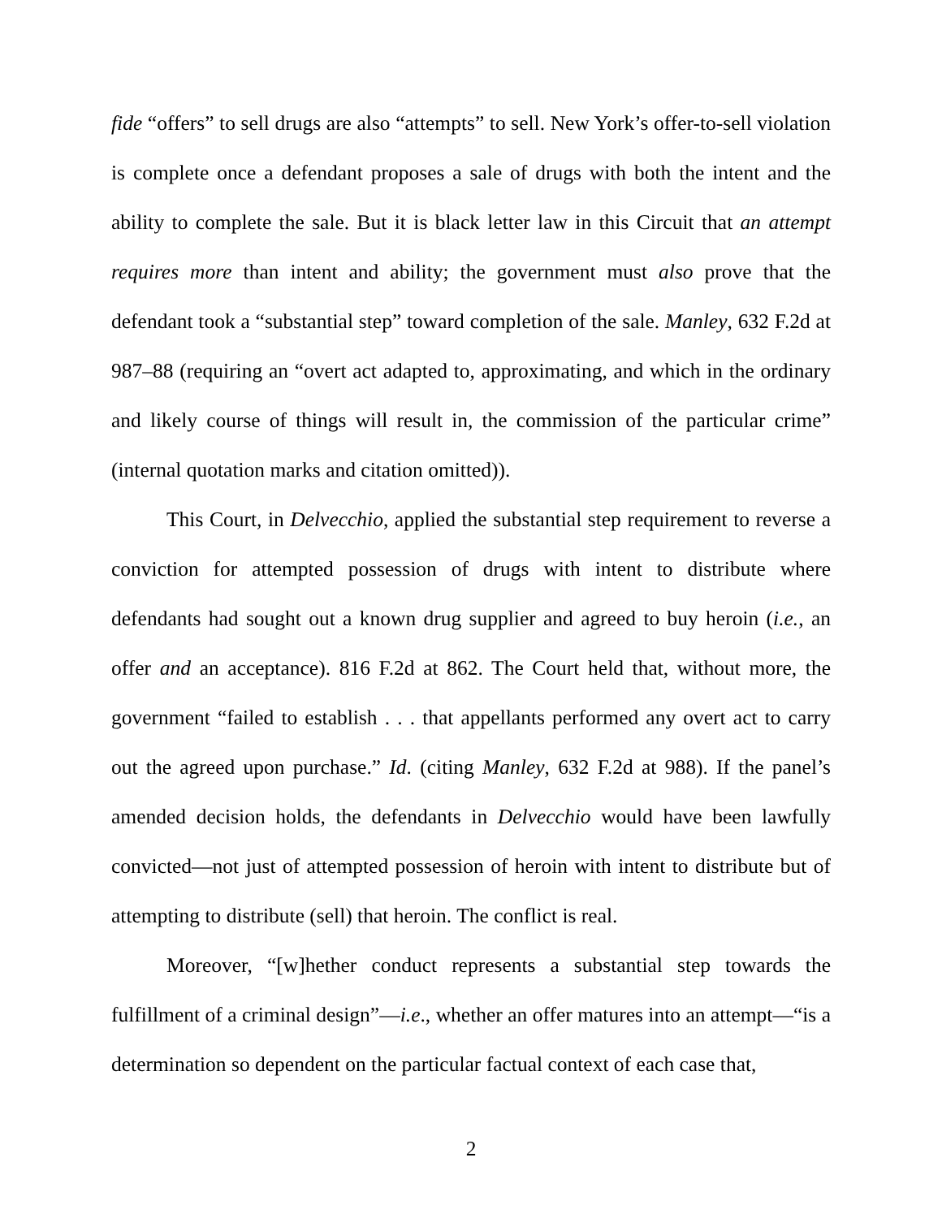fide “offers” to sell drugs are also “attempts” to sell. New York’s offer-to-sell violation is complete once a defendant proposes a sale of drugs with both the intent and the ability to complete the sale. But it is black letter law in this Circuit that an attempt requires more than intent and ability; the government must also prove that the defendant took a “substantial step” toward completion of the sale. Manley, 632 F.2d at 987–88 (requiring an “overt act adapted to, approximating, and which in the ordinary and likely course of things will result in, the commission of the particular crime” (internal quotation marks and citation omitted)).
This Court, in Delvecchio, applied the substantial step requirement to reverse a conviction for attempted possession of drugs with intent to distribute where defendants had sought out a known drug supplier and agreed to buy heroin (i.e., an offer and an acceptance). 816 F.2d at 862. The Court held that, without more, the government “failed to establish . . . that appellants performed any overt act to carry out the agreed upon purchase.” Id. (citing Manley, 632 F.2d at 988). If the panel’s amended decision holds, the defendants in Delvecchio would have been lawfully convicted—not just of attempted possession of heroin with intent to distribute but of attempting to distribute (sell) that heroin. The conflict is real.
Moreover, “[w]hether conduct represents a substantial step towards the fulfillment of a criminal design”—i.e., whether an offer matures into an attempt—“is a determination so dependent on the particular factual context of each case that,
2